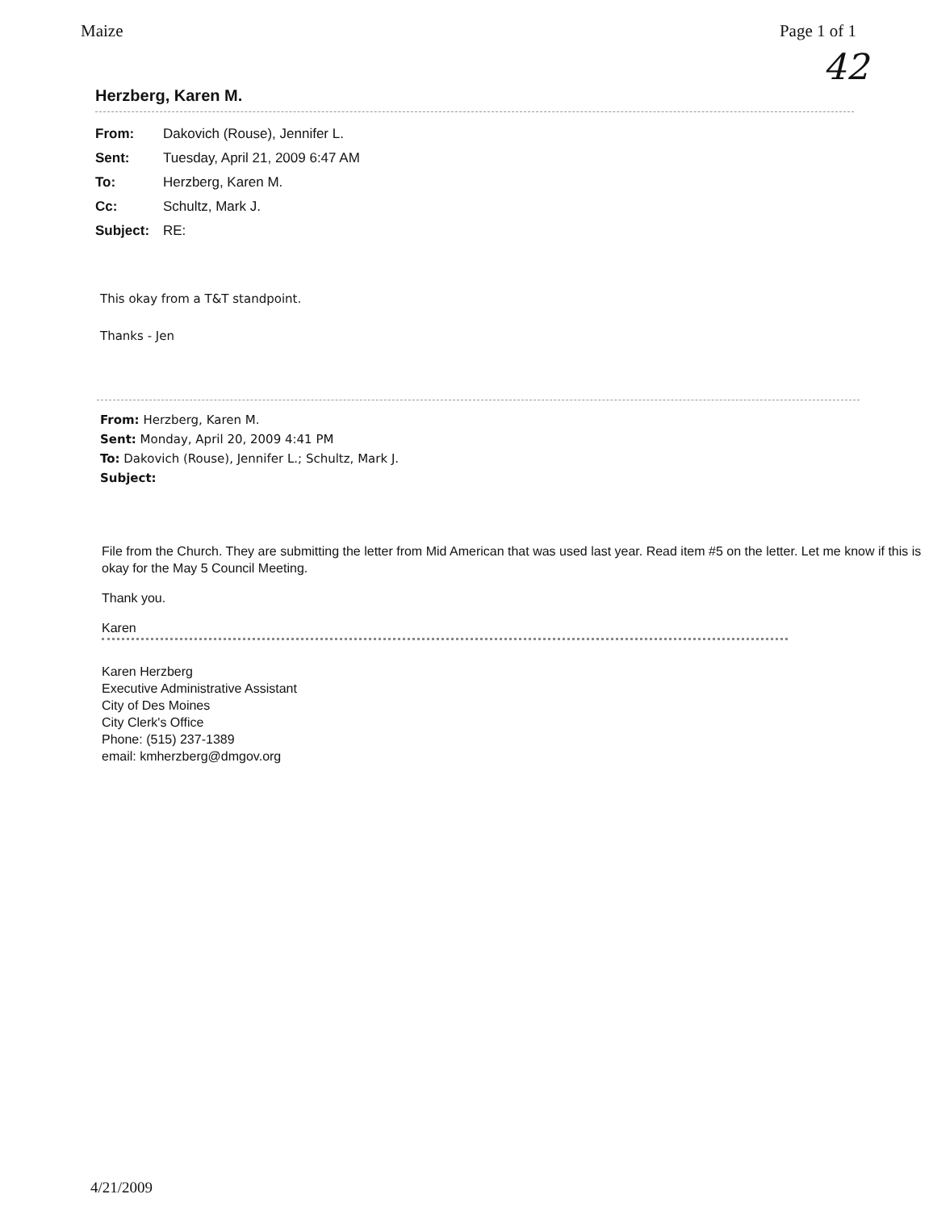Maize Page 1 of 1
42
Herzberg, Karen M.
| From: | Dakovich (Rouse), Jennifer L. |
| Sent: | Tuesday, April 21, 2009 6:47 AM |
| To: | Herzberg, Karen M. |
| Cc: | Schultz, Mark J. |
| Subject: | RE: |
This okay from a T&T standpoint.
Thanks - Jen
From: Herzberg, Karen M.
Sent: Monday, April 20, 2009 4:41 PM
To: Dakovich (Rouse), Jennifer L.; Schultz, Mark J.
Subject:
File from the Church. They are submitting the letter from Mid American that was used last year. Read item #5 on the letter. Let me know if this is okay for the May 5 Council Meeting.
Thank you.
Karen
Karen Herzberg
Executive Administrative Assistant
City of Des Moines
City Clerk's Office
Phone: (515) 237-1389
email: kmherzberg@dmgov.org
4/21/2009